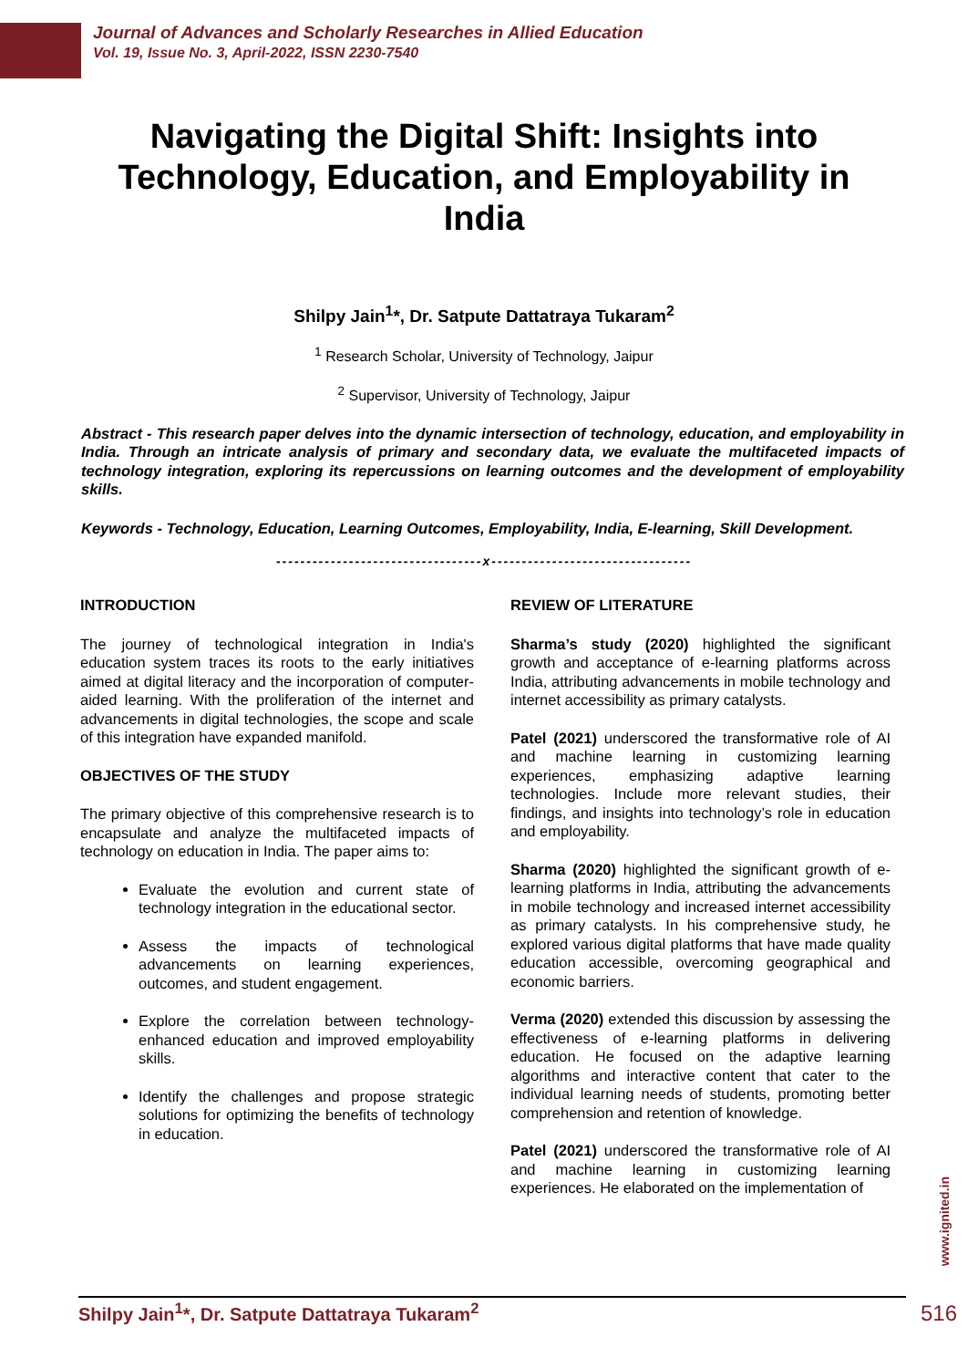Journal of Advances and Scholarly Researches in Allied Education
Vol. 19, Issue No. 3, April-2022, ISSN 2230-7540
Navigating the Digital Shift: Insights into Technology, Education, and Employability in India
Shilpy Jain<sup>1</sup>*, Dr. Satpute Dattatraya Tukaram<sup>2</sup>
<sup>1</sup> Research Scholar, University of Technology, Jaipur
<sup>2</sup> Supervisor, University of Technology, Jaipur
Abstract - This research paper delves into the dynamic intersection of technology, education, and employability in India. Through an intricate analysis of primary and secondary data, we evaluate the multifaceted impacts of technology integration, exploring its repercussions on learning outcomes and the development of employability skills.
Keywords - Technology, Education, Learning Outcomes, Employability, India, E-learning, Skill Development.
----------------------------------x---------------------------------
INTRODUCTION
The journey of technological integration in India's education system traces its roots to the early initiatives aimed at digital literacy and the incorporation of computer-aided learning. With the proliferation of the internet and advancements in digital technologies, the scope and scale of this integration have expanded manifold.
OBJECTIVES OF THE STUDY
The primary objective of this comprehensive research is to encapsulate and analyze the multifaceted impacts of technology on education in India. The paper aims to:
Evaluate the evolution and current state of technology integration in the educational sector.
Assess the impacts of technological advancements on learning experiences, outcomes, and student engagement.
Explore the correlation between technology-enhanced education and improved employability skills.
Identify the challenges and propose strategic solutions for optimizing the benefits of technology in education.
REVIEW OF LITERATURE
Sharma’s study (2020) highlighted the significant growth and acceptance of e-learning platforms across India, attributing advancements in mobile technology and internet accessibility as primary catalysts.
Patel (2021) underscored the transformative role of AI and machine learning in customizing learning experiences, emphasizing adaptive learning technologies. Include more relevant studies, their findings, and insights into technology’s role in education and employability.
Sharma (2020) highlighted the significant growth of e-learning platforms in India, attributing the advancements in mobile technology and increased internet accessibility as primary catalysts. In his comprehensive study, he explored various digital platforms that have made quality education accessible, overcoming geographical and economic barriers.
Verma (2020) extended this discussion by assessing the effectiveness of e-learning platforms in delivering education. He focused on the adaptive learning algorithms and interactive content that cater to the individual learning needs of students, promoting better comprehension and retention of knowledge.
Patel (2021) underscored the transformative role of AI and machine learning in customizing learning experiences. He elaborated on the implementation of
www.ignited.in
Shilpy Jain<sup>1</sup>*, Dr. Satpute Dattatraya Tukaram<sup>2</sup>
516